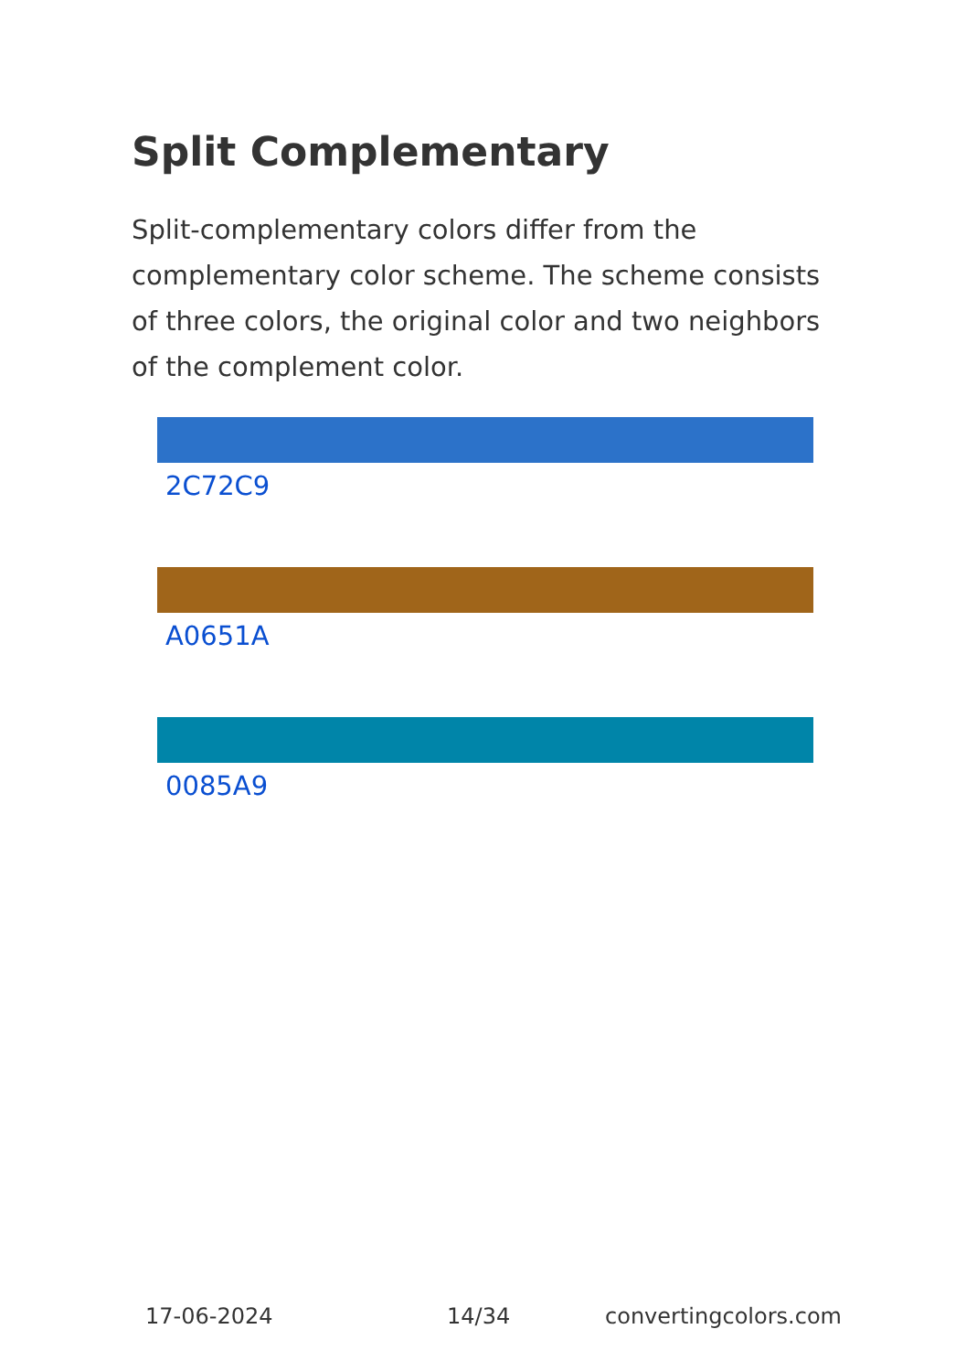Split Complementary
Split-complementary colors differ from the complementary color scheme. The scheme consists of three colors, the original color and two neighbors of the complement color.
2C72C9
A0651A
0085A9
17-06-2024 14/34 convertingcolors.com